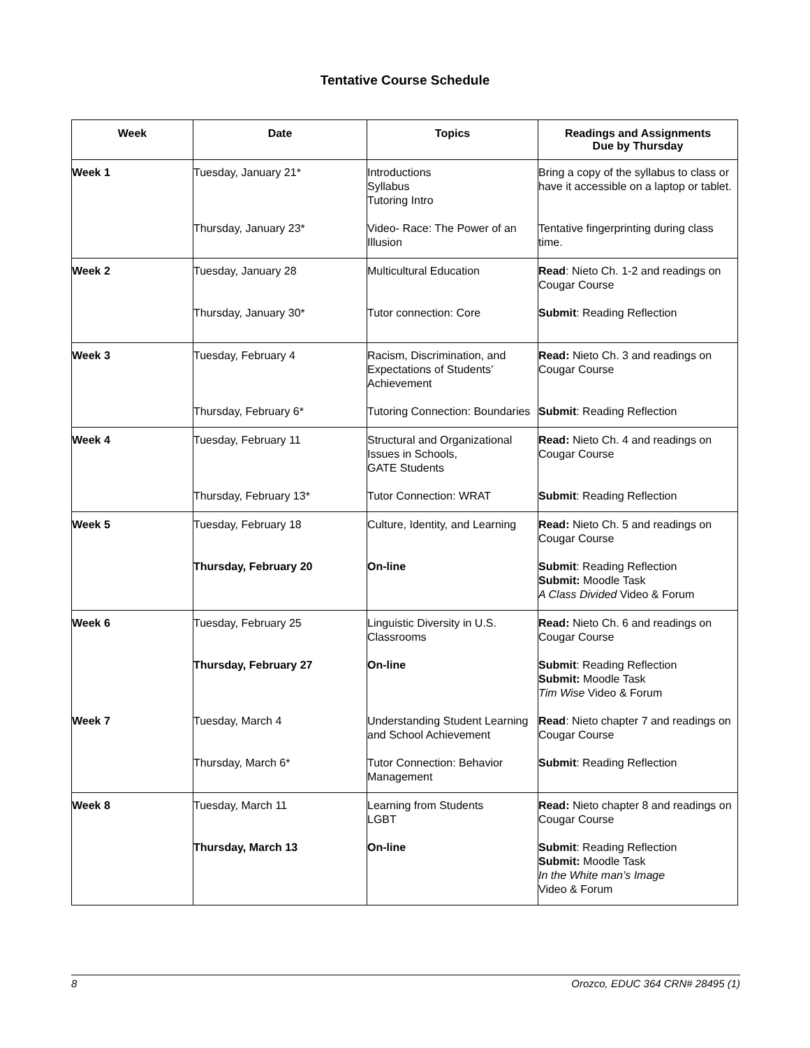Tentative Course Schedule
| Week | Date | Topics | Readings and Assignments Due by Thursday |
| --- | --- | --- | --- |
| Week 1 | Tuesday, January 21* | Introductions Syllabus Tutoring Intro | Bring a copy of the syllabus to class or have it accessible on a laptop or tablet. |
| | Thursday, January 23* | Video- Race: The Power of an Illusion | Tentative fingerprinting during class time. |
| Week 2 | Tuesday, January 28 | Multicultural Education | Read : Nieto Ch. 1-2 and readings on Cougar Course |
| | Thursday, January 30* | Tutor connection: Core | Submit : Reading Reflection |
| Week 3 | Tuesday, February 4 | Racism, Discrimination, and Expectations of Students’ Achievement | Read: Nieto Ch. 3 and readings on Cougar Course |
| | Thursday, February 6* | Tutoring Connection: Boundaries | Submit : Reading Reflection |
| Week 4 | Tuesday, February 11 | Structural and Organizational Issues in Schools, GATE Students | Read: Nieto Ch. 4 and readings on Cougar Course |
| | Thursday, February 13* | Tutor Connection: WRAT | Submit : Reading Reflection |
| Week 5 | Tuesday, February 18 | Culture, Identity, and Learning | Read: Nieto Ch. 5 and readings on Cougar Course |
| | Thursday, February 20 | On-line | Submit : Reading Reflection Submit: Moodle Task A Class Divided Video & Forum |
| Week 6 | Tuesday, February 25 | Linguistic Diversity in U.S. Classrooms | Read: Nieto Ch. 6 and readings on Cougar Course |
| | Thursday, February 27 | On-line | Submit : Reading Reflection Submit: Moodle Task Tim Wise Video & Forum |
| Week 7 | Tuesday, March 4 | Understanding Student Learning and School Achievement | Read : Nieto chapter 7 and readings on Cougar Course |
| | Thursday, March 6* | Tutor Connection: Behavior Management | Submit : Reading Reflection |
| Week 8 | Tuesday, March 11 | Learning from Students LGBT | Read: Nieto chapter 8 and readings on Cougar Course |
| | Thursday, March 13 | On-line | Submit : Reading Reflection Submit: Moodle Task In the White man’s Image Video & Forum |
8 Orozco, EDUC 364 CRN# 28495 (1)